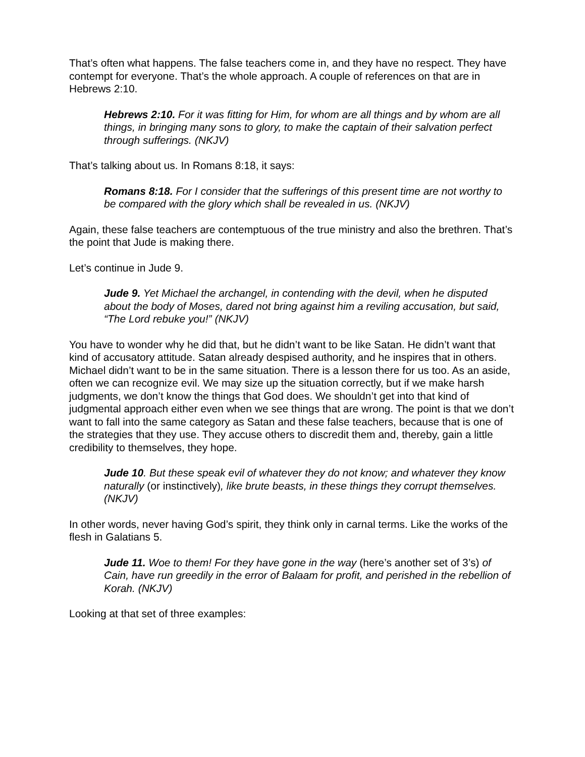That’s often what happens. The false teachers come in, and they have no respect. They have contempt for everyone. That’s the whole approach. A couple of references on that are in Hebrews 2:10.
Hebrews 2:10. For it was fitting for Him, for whom are all things and by whom are all things, in bringing many sons to glory, to make the captain of their salvation perfect through sufferings. (NKJV)
That’s talking about us. In Romans 8:18, it says:
Romans 8:18. For I consider that the sufferings of this present time are not worthy to be compared with the glory which shall be revealed in us. (NKJV)
Again, these false teachers are contemptuous of the true ministry and also the brethren. That’s the point that Jude is making there.
Let’s continue in Jude 9.
Jude 9. Yet Michael the archangel, in contending with the devil, when he disputed about the body of Moses, dared not bring against him a reviling accusation, but said, “The Lord rebuke you!” (NKJV)
You have to wonder why he did that, but he didn’t want to be like Satan. He didn’t want that kind of accusatory attitude. Satan already despised authority, and he inspires that in others. Michael didn’t want to be in the same situation. There is a lesson there for us too. As an aside, often we can recognize evil. We may size up the situation correctly, but if we make harsh judgments, we don’t know the things that God does. We shouldn’t get into that kind of judgmental approach either even when we see things that are wrong. The point is that we don’t want to fall into the same category as Satan and these false teachers, because that is one of the strategies that they use. They accuse others to discredit them and, thereby, gain a little credibility to themselves, they hope.
Jude 10. But these speak evil of whatever they do not know; and whatever they know naturally (or instinctively), like brute beasts, in these things they corrupt themselves. (NKJV)
In other words, never having God’s spirit, they think only in carnal terms. Like the works of the flesh in Galatians 5.
Jude 11. Woe to them! For they have gone in the way (here’s another set of 3’s) of Cain, have run greedily in the error of Balaam for profit, and perished in the rebellion of Korah. (NKJV)
Looking at that set of three examples: